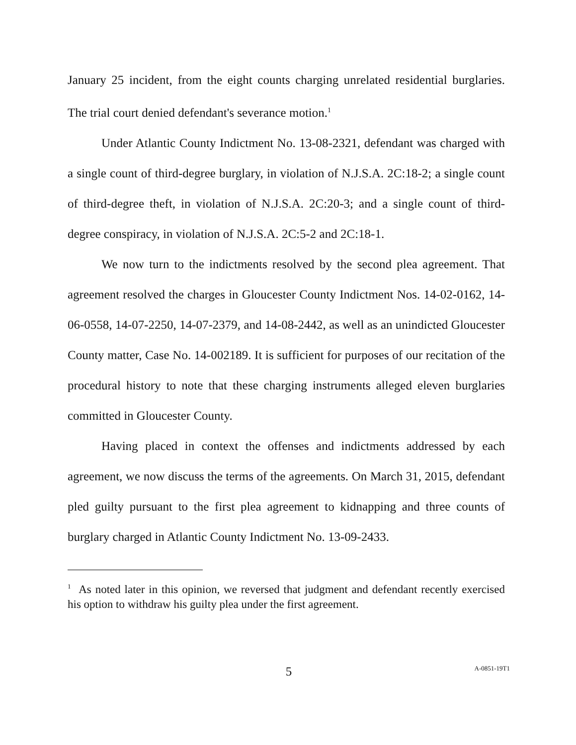January 25 incident, from the eight counts charging unrelated residential burglaries. The trial court denied defendant's severance motion.<sup>1</sup>
Under Atlantic County Indictment No. 13-08-2321, defendant was charged with a single count of third-degree burglary, in violation of N.J.S.A. 2C:18-2; a single count of third-degree theft, in violation of N.J.S.A. 2C:20-3; and a single count of third-degree conspiracy, in violation of N.J.S.A. 2C:5-2 and 2C:18-1.
We now turn to the indictments resolved by the second plea agreement. That agreement resolved the charges in Gloucester County Indictment Nos. 14-02-0162, 14-06-0558, 14-07-2250, 14-07-2379, and 14-08-2442, as well as an unindicted Gloucester County matter, Case No. 14-002189. It is sufficient for purposes of our recitation of the procedural history to note that these charging instruments alleged eleven burglaries committed in Gloucester County.
Having placed in context the offenses and indictments addressed by each agreement, we now discuss the terms of the agreements. On March 31, 2015, defendant pled guilty pursuant to the first plea agreement to kidnapping and three counts of burglary charged in Atlantic County Indictment No. 13-09-2433.
<sup>1</sup> As noted later in this opinion, we reversed that judgment and defendant recently exercised his option to withdraw his guilty plea under the first agreement.
5 A-0851-19T1